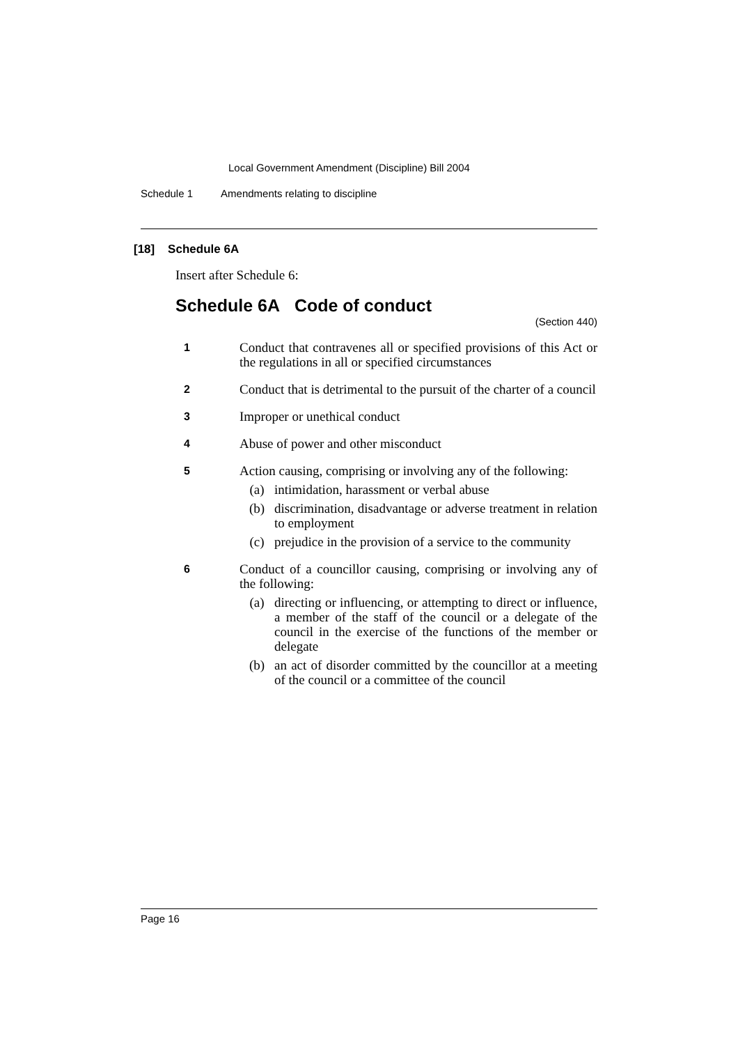Local Government Amendment (Discipline) Bill 2004
Schedule 1 Amendments relating to discipline
[18] Schedule 6A
Insert after Schedule 6:
Schedule 6A Code of conduct
(Section 440)
1
Conduct that contravenes all or specified provisions of this Act or the regulations in all or specified circumstances
2
Conduct that is detrimental to the pursuit of the charter of a council
3
Improper or unethical conduct
4
Abuse of power and other misconduct
5
Action causing, comprising or involving any of the following:
(a) intimidation, harassment or verbal abuse
(b) discrimination, disadvantage or adverse treatment in relation to employment
(c) prejudice in the provision of a service to the community
6
Conduct of a councillor causing, comprising or involving any of the following:
(a) directing or influencing, or attempting to direct or influence, a member of the staff of the council or a delegate of the council in the exercise of the functions of the member or delegate
(b) an act of disorder committed by the councillor at a meeting of the council or a committee of the council
Page 16